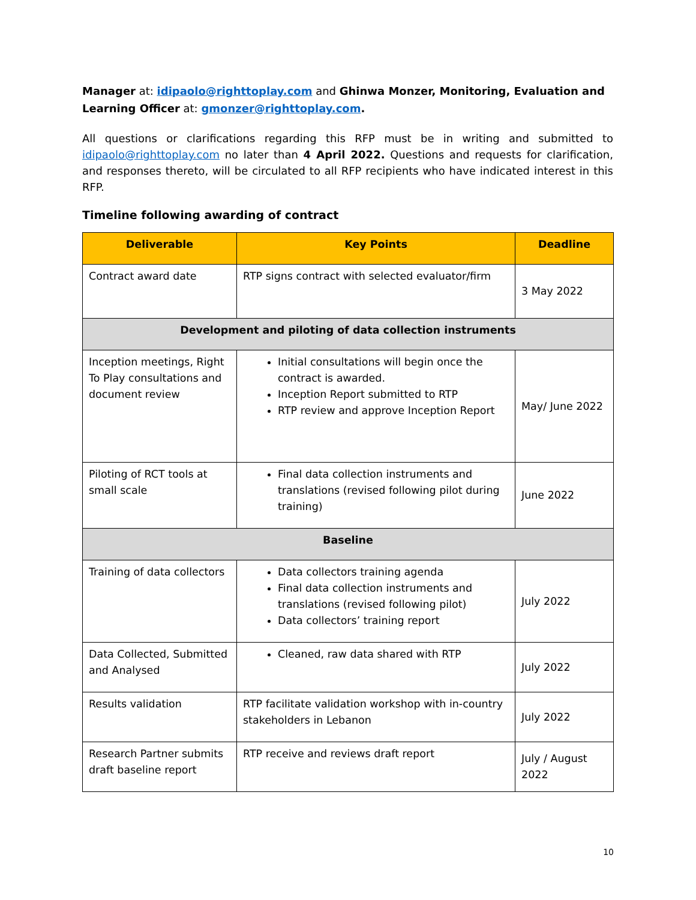Manager at: idipaolo@righttoplay.com and Ghinwa Monzer, Monitoring, Evaluation and Learning Officer at: gmonzer@righttoplay.com.
All questions or clarifications regarding this RFP must be in writing and submitted to idipaolo@righttoplay.com no later than 4 April 2022. Questions and requests for clarification, and responses thereto, will be circulated to all RFP recipients who have indicated interest in this RFP.
Timeline following awarding of contract
| Deliverable | Key Points | Deadline |
| --- | --- | --- |
| Contract award date | RTP signs contract with selected evaluator/firm | 3 May 2022 |
| Development and piloting of data collection instruments | | |
| Inception meetings, Right To Play consultations and document review | Initial consultations will begin once the contract is awarded. Inception Report submitted to RTP RTP review and approve Inception Report | May/ June 2022 |
| Piloting of RCT tools at small scale | Final data collection instruments and translations (revised following pilot during training) | June 2022 |
| Baseline | | |
| Training of data collectors | Data collectors training agenda Final data collection instruments and translations (revised following pilot) Data collectors’ training report | July 2022 |
| Data Collected, Submitted and Analysed | Cleaned, raw data shared with RTP | July 2022 |
| Results validation | RTP facilitate validation workshop with in-country stakeholders in Lebanon | July 2022 |
| Research Partner submits draft baseline report | RTP receive and reviews draft report | July / August 2022 |
10